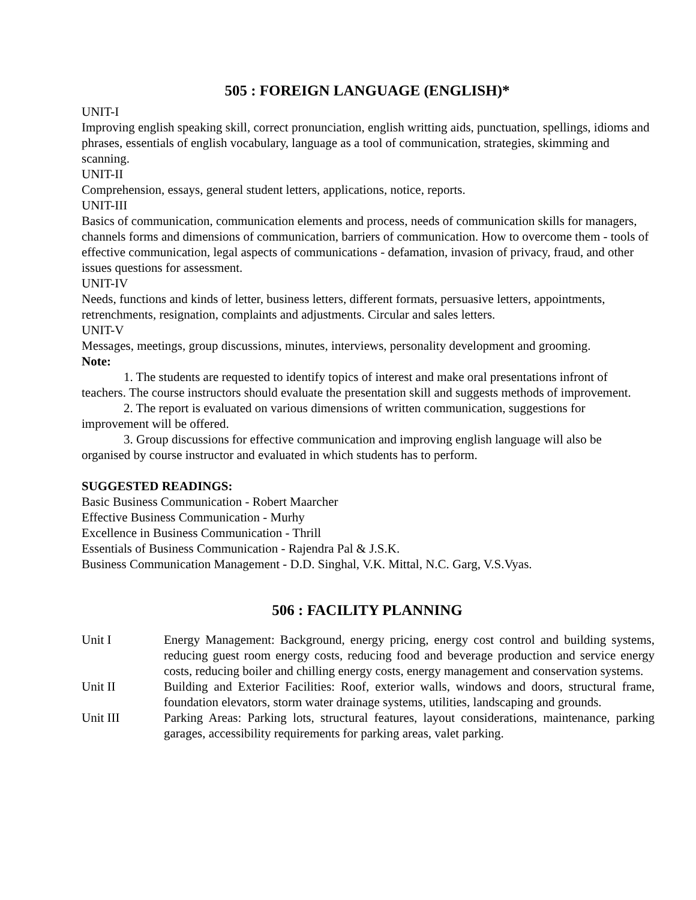505 : FOREIGN LANGUAGE (ENGLISH)*
UNIT-I
Improving english speaking skill, correct pronunciation, english writting aids, punctuation, spellings, idioms and phrases, essentials of english vocabulary, language as a tool of communication, strategies, skimming and scanning.
UNIT-II
Comprehension, essays, general student letters, applications, notice, reports.
UNIT-III
Basics of communication, communication elements and process, needs of communication skills for managers, channels forms and dimensions of communication, barriers of communication. How to overcome them - tools of effective communication, legal aspects of communications - defamation, invasion of privacy, fraud, and other issues questions for assessment.
UNIT-IV
Needs, functions and kinds of letter, business letters, different formats, persuasive letters, appointments, retrenchments, resignation, complaints and adjustments. Circular and sales letters.
UNIT-V
Messages, meetings, group discussions, minutes, interviews, personality development and grooming.
Note:
1. The students are requested to identify topics of interest and make oral presentations infront of teachers. The course instructors should evaluate the presentation skill and suggests methods of improvement.
2. The report is evaluated on various dimensions of written communication, suggestions for improvement will be offered.
3. Group discussions for effective communication and improving english language will also be organised by course instructor and evaluated in which students has to perform.
SUGGESTED READINGS:
Basic Business Communication - Robert Maarcher
Effective Business Communication - Murhy
Excellence in Business Communication - Thrill
Essentials of Business Communication - Rajendra Pal & J.S.K.
Business Communication Management - D.D. Singhal, V.K. Mittal, N.C. Garg, V.S.Vyas.
506 : FACILITY PLANNING
| Unit I | Energy Management: Background, energy pricing, energy cost control and building systems, reducing guest room energy costs, reducing food and beverage production and service energy costs, reducing boiler and chilling energy costs, energy management and conservation systems. |
| Unit II | Building and Exterior Facilities: Roof, exterior walls, windows and doors, structural frame, foundation elevators, storm water drainage systems, utilities, landscaping and grounds. |
| Unit III | Parking Areas: Parking lots, structural features, layout considerations, maintenance, parking garages, accessibility requirements for parking areas, valet parking. |